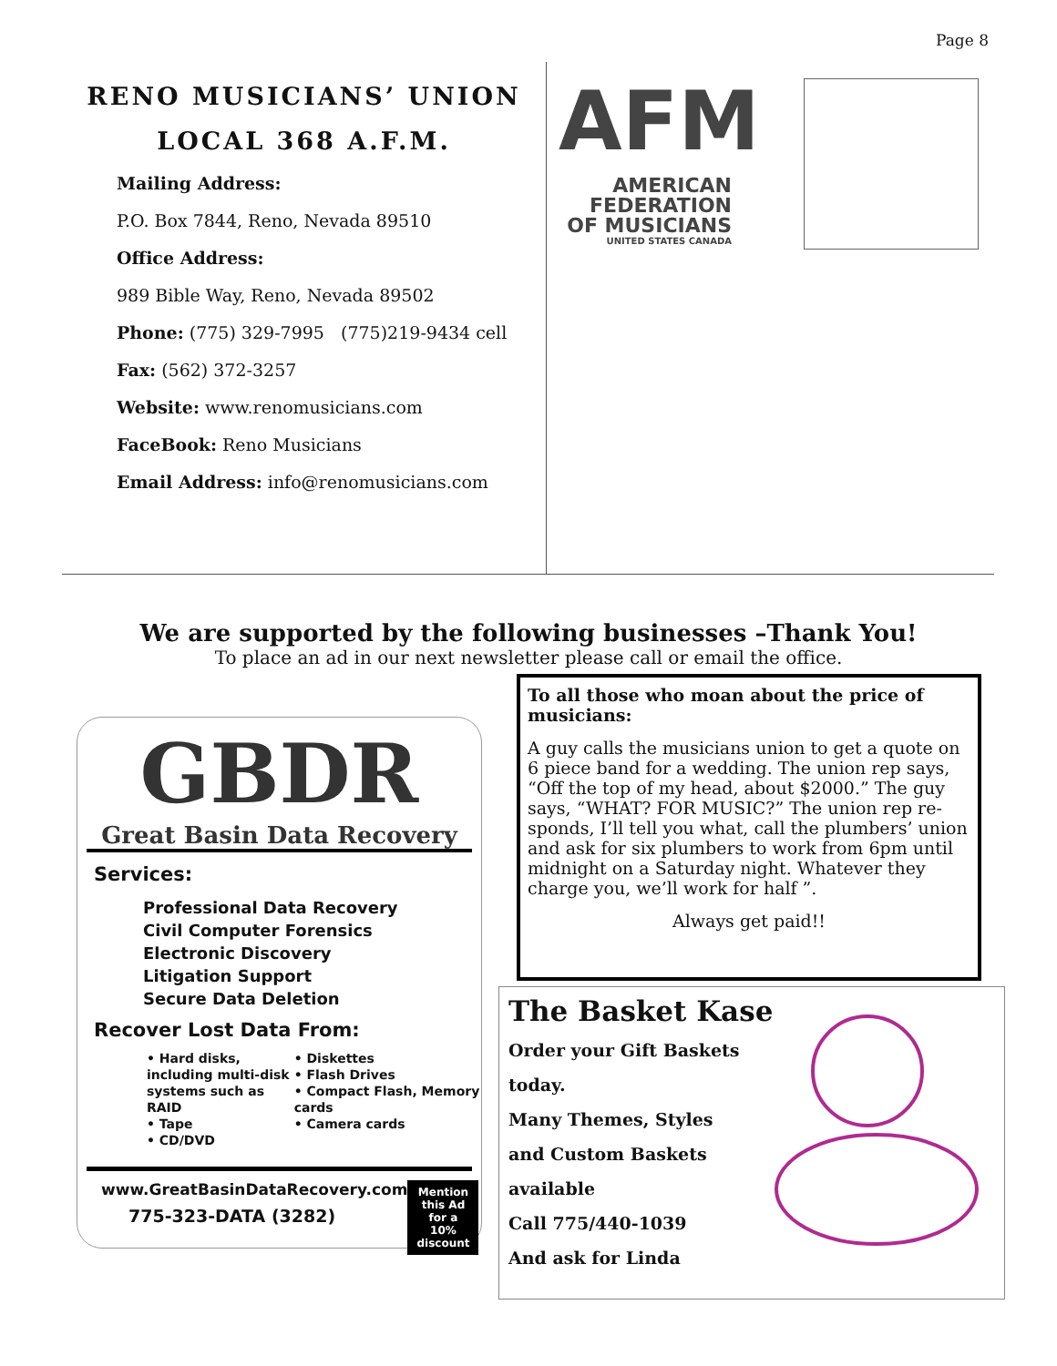Page 8
RENO MUSICIANS’ UNION
LOCAL 368 A.F.M.
Mailing Address:
P.O. Box 7844, Reno, Nevada 89510
Office Address:
989 Bible Way, Reno, Nevada 89502
Phone: (775) 329-7995 (775)219-9434 cell
Fax: (562) 372-3257
Website: www.renomusicians.com
FaceBook: Reno Musicians
Email Address: info@renomusicians.com
AFM
AMERICAN
FEDERATION
OF MUSICIANS
UNITED STATES CANADA
We are supported by the following businesses –Thank You!
To place an ad in our next newsletter please call or email the office.
GBDR
Great Basin Data Recovery
Services:
Professional Data Recovery
Civil Computer Forensics
Electronic Discovery
Litigation Support
Secure Data Deletion
Recover Lost Data From:
• Hard disks, including multi-disk systems such as RAID
• Tape
• CD/DVD
• Diskettes
• Flash Drives
• Compact Flash, Memory cards
• Camera cards
www.GreatBasinDataRecovery.com
775-323-DATA (3282)
Mention this Ad for a 10% discount
To all those who moan about the price of musicians:
A guy calls the musicians union to get a quote on 6 piece band for a wedding. The union rep says, “Off the top of my head, about $2000.” The guy says, “WHAT? FOR MUSIC?” The union rep re-sponds, I’ll tell you what, call the plumbers’ union and ask for six plumbers to work from 6pm until midnight on a Saturday night. Whatever they charge you, we’ll work for half ”.
Always get paid!!
The Basket Kase
Order your Gift Baskets
today.
Many Themes, Styles
and Custom Baskets
available
Call 775/440-1039
And ask for Linda